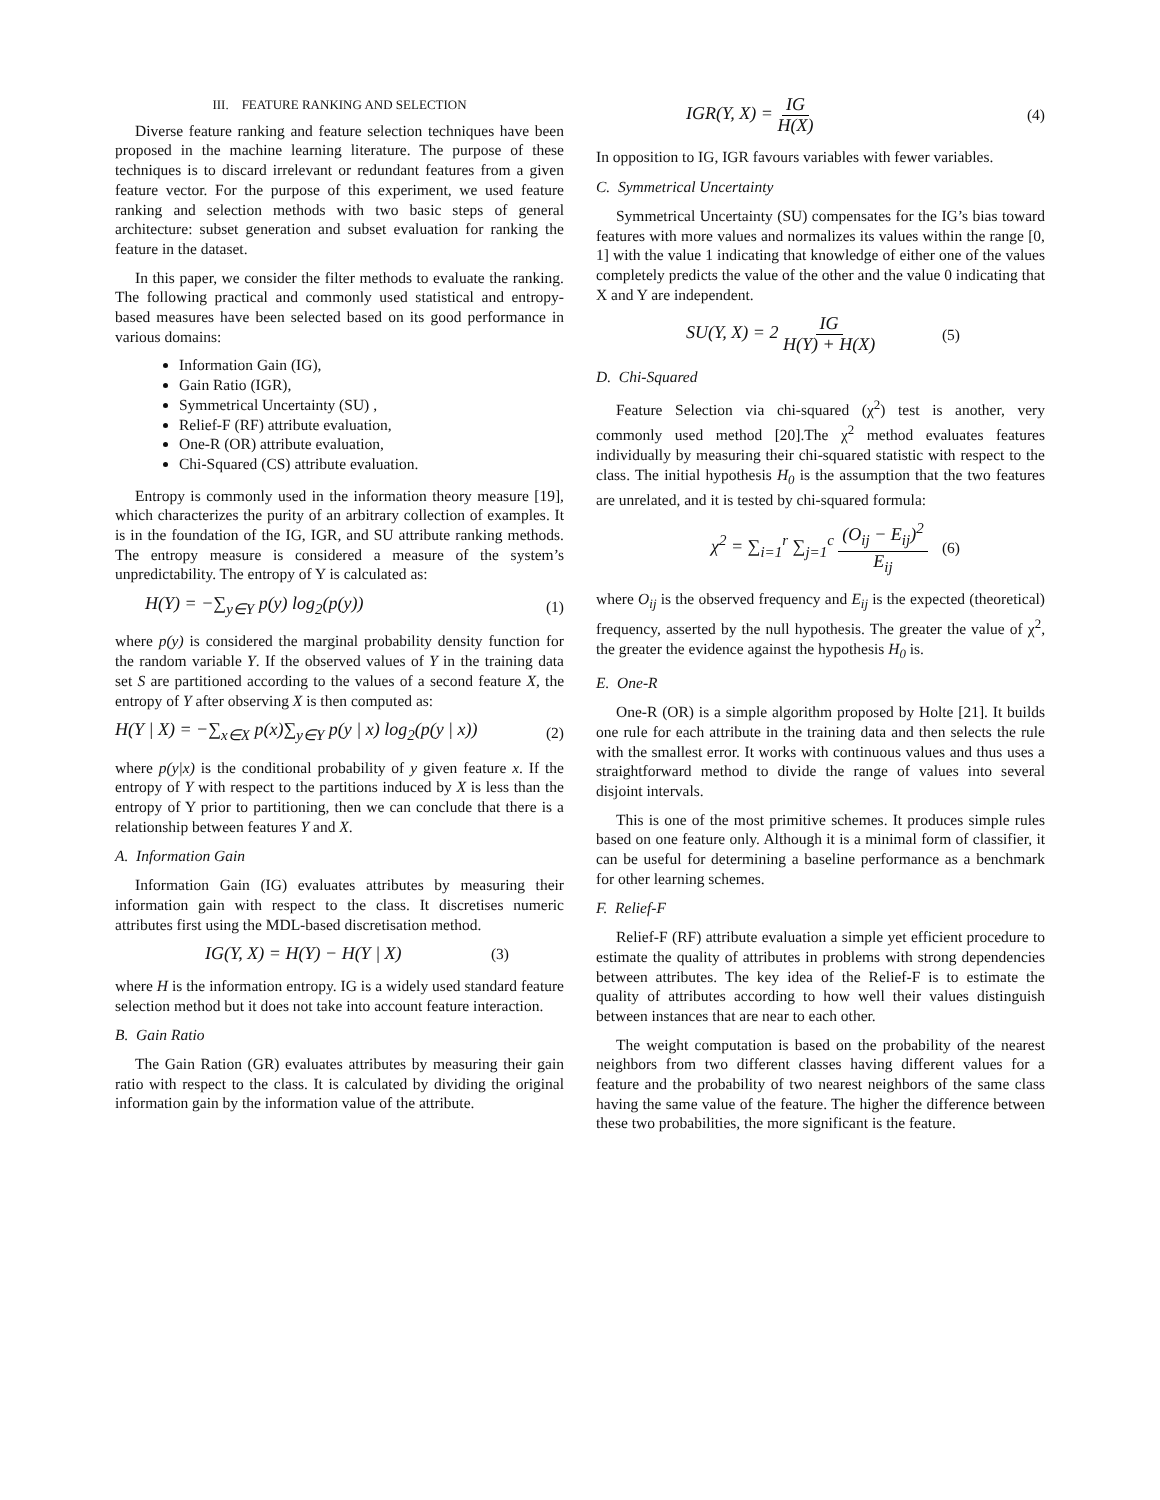III. FEATURE RANKING AND SELECTION
Diverse feature ranking and feature selection techniques have been proposed in the machine learning literature. The purpose of these techniques is to discard irrelevant or redundant features from a given feature vector. For the purpose of this experiment, we used feature ranking and selection methods with two basic steps of general architecture: subset generation and subset evaluation for ranking the feature in the dataset.
In this paper, we consider the filter methods to evaluate the ranking. The following practical and commonly used statistical and entropy-based measures have been selected based on its good performance in various domains:
Information Gain (IG),
Gain Ratio (IGR),
Symmetrical Uncertainty (SU) ,
Relief-F (RF) attribute evaluation,
One-R (OR) attribute evaluation,
Chi-Squared (CS) attribute evaluation.
Entropy is commonly used in the information theory measure [19], which characterizes the purity of an arbitrary collection of examples. It is in the foundation of the IG, IGR, and SU attribute ranking methods. The entropy measure is considered a measure of the system’s unpredictability. The entropy of Y is calculated as:
H(Y) = −∑<sub>y∈Y</sub> p(y) log<sub>2</sub>(p(y)) (1)
where p(y) is considered the marginal probability density function for the random variable Y. If the observed values of Y in the training data set S are partitioned according to the values of a second feature X, the entropy of Y after observing X is then computed as:
H(Y | X) = −∑<sub>x∈X</sub> p(x)∑<sub>y∈Y</sub> p(y | x) log<sub>2</sub>(p(y | x)) (2)
where p(y|x) is the conditional probability of y given feature x. If the entropy of Y with respect to the partitions induced by X is less than the entropy of Y prior to partitioning, then we can conclude that there is a relationship between features Y and X.
A. Information Gain
Information Gain (IG) evaluates attributes by measuring their information gain with respect to the class. It discretises numeric attributes first using the MDL-based discretisation method.
IG(Y, X) = H(Y) − H(Y | X) (3)
where H is the information entropy. IG is a widely used standard feature selection method but it does not take into account feature interaction.
B. Gain Ratio
The Gain Ration (GR) evaluates attributes by measuring their gain ratio with respect to the class. It is calculated by dividing the original information gain by the information value of the attribute.
IGR(Y, X) = IG H(X) (4)
In opposition to IG, IGR favours variables with fewer variables.
C. Symmetrical Uncertainty
Symmetrical Uncertainty (SU) compensates for the IG’s bias toward features with more values and normalizes its values within the range [0, 1] with the value 1 indicating that knowledge of either one of the values completely predicts the value of the other and the value 0 indicating that X and Y are independent.
SU(Y, X) = 2 IG H(Y) + H(X) (5)
D. Chi-Squared
Feature Selection via chi-squared (χ<sup>2</sup>) test is another, very commonly used method [20].The χ<sup>2</sup> method evaluates features individually by measuring their chi-squared statistic with respect to the class. The initial hypothesis H<sub>0</sub> is the assumption that the two features are unrelated, and it is tested by chi-squared formula:
χ<sup>2</sup> = ∑<sub>i=1</sub><sup>r</sup> ∑<sub>j=1</sub><sup>c</sup> (O<sub>ij</sub> − E<sub>ij</sub>)<sup>2</sup> E<sub>ij</sub> (6)
where O<sub>ij</sub> is the observed frequency and E<sub>ij</sub> is the expected (theoretical) frequency, asserted by the null hypothesis. The greater the value of χ<sup>2</sup>, the greater the evidence against the hypothesis H<sub>0</sub> is.
E. One-R
One-R (OR) is a simple algorithm proposed by Holte [21]. It builds one rule for each attribute in the training data and then selects the rule with the smallest error. It works with continuous values and thus uses a straightforward method to divide the range of values into several disjoint intervals.
This is one of the most primitive schemes. It produces simple rules based on one feature only. Although it is a minimal form of classifier, it can be useful for determining a baseline performance as a benchmark for other learning schemes.
F. Relief-F
Relief-F (RF) attribute evaluation a simple yet efficient procedure to estimate the quality of attributes in problems with strong dependencies between attributes. The key idea of the Relief-F is to estimate the quality of attributes according to how well their values distinguish between instances that are near to each other.
The weight computation is based on the probability of the nearest neighbors from two different classes having different values for a feature and the probability of two nearest neighbors of the same class having the same value of the feature. The higher the difference between these two probabilities, the more significant is the feature.